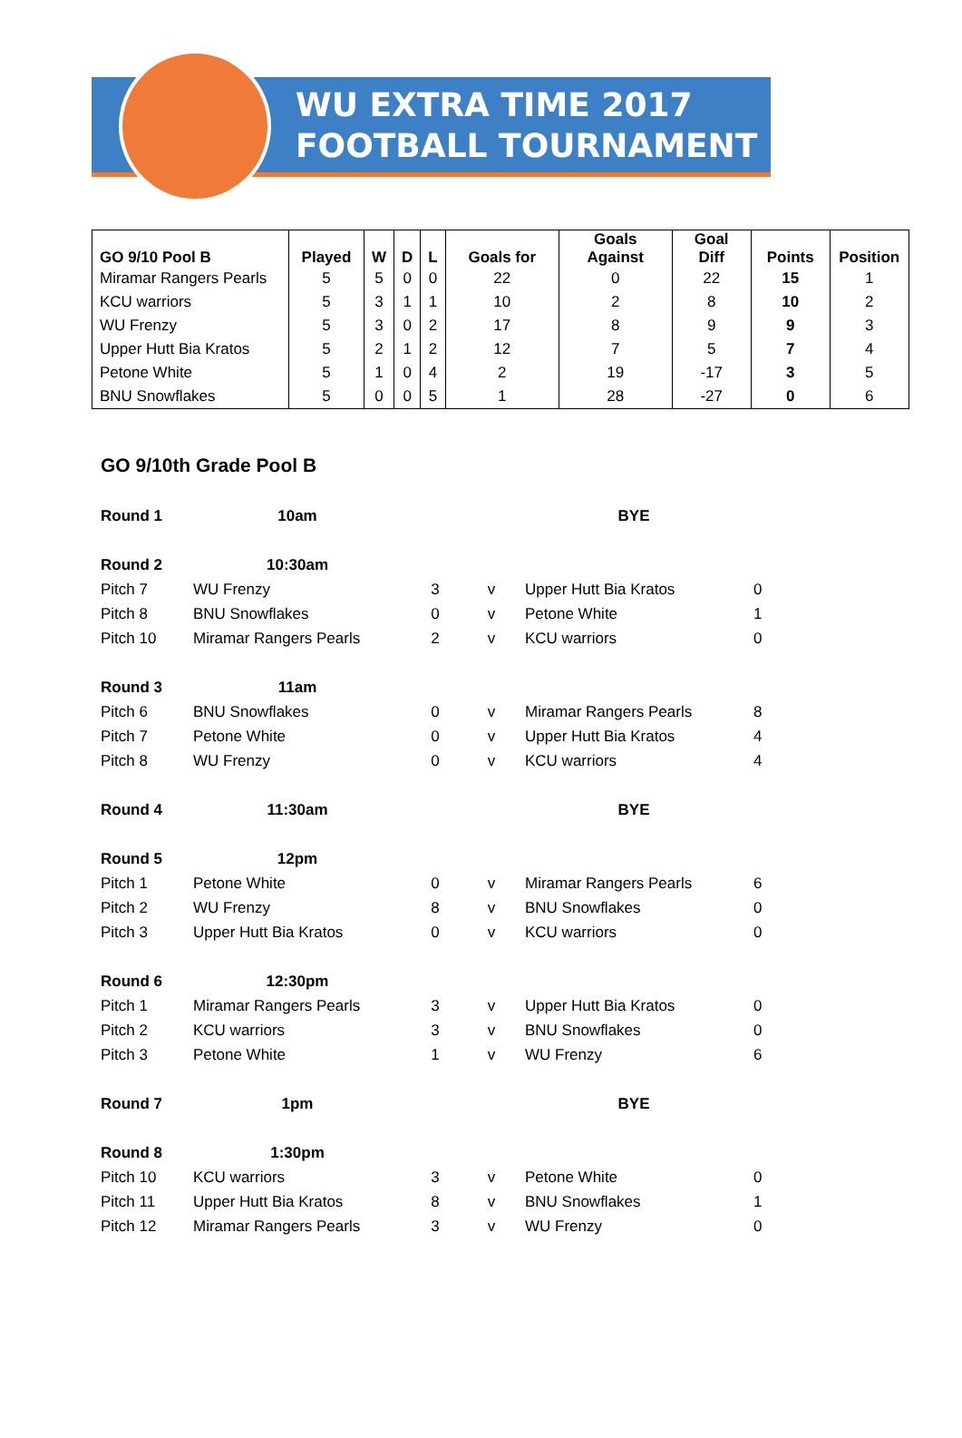WU EXTRA TIME 2017
FOOTBALL TOURNAMENT
| GO 9/10 Pool B | Played | W | D | L | Goals for | Goals Against | Goal Diff | Points | Position |
| --- | --- | --- | --- | --- | --- | --- | --- | --- | --- |
| Miramar Rangers Pearls | 5 | 5 | 0 | 0 | 22 | 0 | 22 | 15 | 1 |
| KCU warriors | 5 | 3 | 1 | 1 | 10 | 2 | 8 | 10 | 2 |
| WU Frenzy | 5 | 3 | 0 | 2 | 17 | 8 | 9 | 9 | 3 |
| Upper Hutt Bia Kratos | 5 | 2 | 1 | 2 | 12 | 7 | 5 | 7 | 4 |
| Petone White | 5 | 1 | 0 | 4 | 2 | 19 | -17 | 3 | 5 |
| BNU Snowflakes | 5 | 0 | 0 | 5 | 1 | 28 | -27 | 0 | 6 |
GO 9/10th Grade Pool B
| Round 1 | 10am | | | BYE | |
| Round 2 | 10:30am | | | | |
| Pitch 7 | WU Frenzy | 3 | v | Upper Hutt Bia Kratos | 0 |
| Pitch 8 | BNU Snowflakes | 0 | v | Petone White | 1 |
| Pitch 10 | Miramar Rangers Pearls | 2 | v | KCU warriors | 0 |
| Round 3 | 11am | | | | |
| Pitch 6 | BNU Snowflakes | 0 | v | Miramar Rangers Pearls | 8 |
| Pitch 7 | Petone White | 0 | v | Upper Hutt Bia Kratos | 4 |
| Pitch 8 | WU Frenzy | 0 | v | KCU warriors | 4 |
| Round 4 | 11:30am | | | BYE | |
| Round 5 | 12pm | | | | |
| Pitch 1 | Petone White | 0 | v | Miramar Rangers Pearls | 6 |
| Pitch 2 | WU Frenzy | 8 | v | BNU Snowflakes | 0 |
| Pitch 3 | Upper Hutt Bia Kratos | 0 | v | KCU warriors | 0 |
| Round 6 | 12:30pm | | | | |
| Pitch 1 | Miramar Rangers Pearls | 3 | v | Upper Hutt Bia Kratos | 0 |
| Pitch 2 | KCU warriors | 3 | v | BNU Snowflakes | 0 |
| Pitch 3 | Petone White | 1 | v | WU Frenzy | 6 |
| Round 7 | 1pm | | | BYE | |
| Round 8 | 1:30pm | | | | |
| Pitch 10 | KCU warriors | 3 | v | Petone White | 0 |
| Pitch 11 | Upper Hutt Bia Kratos | 8 | v | BNU Snowflakes | 1 |
| Pitch 12 | Miramar Rangers Pearls | 3 | v | WU Frenzy | 0 |